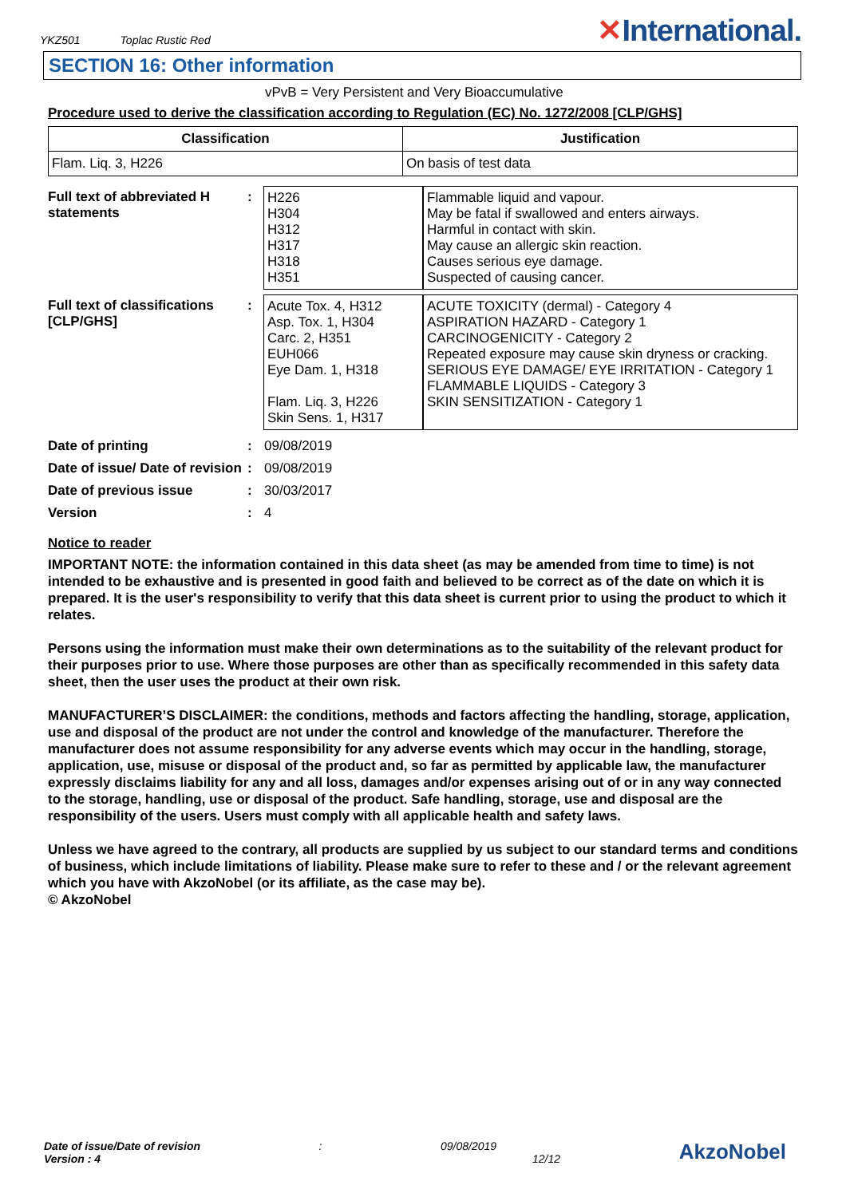YKZ501 Toplac Rustic Red
✕International.
SECTION 16: Other information
vPvB = Very Persistent and Very Bioaccumulative
Procedure used to derive the classification according to Regulation (EC) No. 1272/2008 [CLP/GHS]
| Classification | Justification |
| --- | --- |
| Flam. Liq. 3, H226 | On basis of test data |
| Full text of abbreviated H statements | : | H226 H304 H312 H317 H318 H351 | Flammable liquid and vapour. May be fatal if swallowed and enters airways. Harmful in contact with skin. May cause an allergic skin reaction. Causes serious eye damage. Suspected of causing cancer. |
| Full text of classifications [CLP/GHS] | : | Acute Tox. 4, H312 Asp. Tox. 1, H304 Carc. 2, H351 EUH066 Eye Dam. 1, H318 Flam. Liq. 3, H226 Skin Sens. 1, H317 | ACUTE TOXICITY (dermal) - Category 4 ASPIRATION HAZARD - Category 1 CARCINOGENICITY - Category 2 Repeated exposure may cause skin dryness or cracking. SERIOUS EYE DAMAGE/ EYE IRRITATION - Category 1 FLAMMABLE LIQUIDS - Category 3 SKIN SENSITIZATION - Category 1 |
| Date of printing | : | 09/08/2019 |
| Date of issue/ Date of revision | : | 09/08/2019 |
| Date of previous issue | : | 30/03/2017 |
| Version | : | 4 |
Notice to reader
IMPORTANT NOTE: the information contained in this data sheet (as may be amended from time to time) is not intended to be exhaustive and is presented in good faith and believed to be correct as of the date on which it is prepared. It is the user's responsibility to verify that this data sheet is current prior to using the product to which it relates.
Persons using the information must make their own determinations as to the suitability of the relevant product for their purposes prior to use. Where those purposes are other than as specifically recommended in this safety data sheet, then the user uses the product at their own risk.
MANUFACTURER’S DISCLAIMER: the conditions, methods and factors affecting the handling, storage, application, use and disposal of the product are not under the control and knowledge of the manufacturer. Therefore the manufacturer does not assume responsibility for any adverse events which may occur in the handling, storage, application, use, misuse or disposal of the product and, so far as permitted by applicable law, the manufacturer expressly disclaims liability for any and all loss, damages and/or expenses arising out of or in any way connected to the storage, handling, use or disposal of the product. Safe handling, storage, use and disposal are the responsibility of the users. Users must comply with all applicable health and safety laws.
Unless we have agreed to the contrary, all products are supplied by us subject to our standard terms and conditions of business, which include limitations of liability. Please make sure to refer to these and / or the relevant agreement which you have with AkzoNobel (or its affiliate, as the case may be).
© AkzoNobel
Date of issue/Date of revision
Version : 4
: 09/08/2019
12/12
AkzoNobel